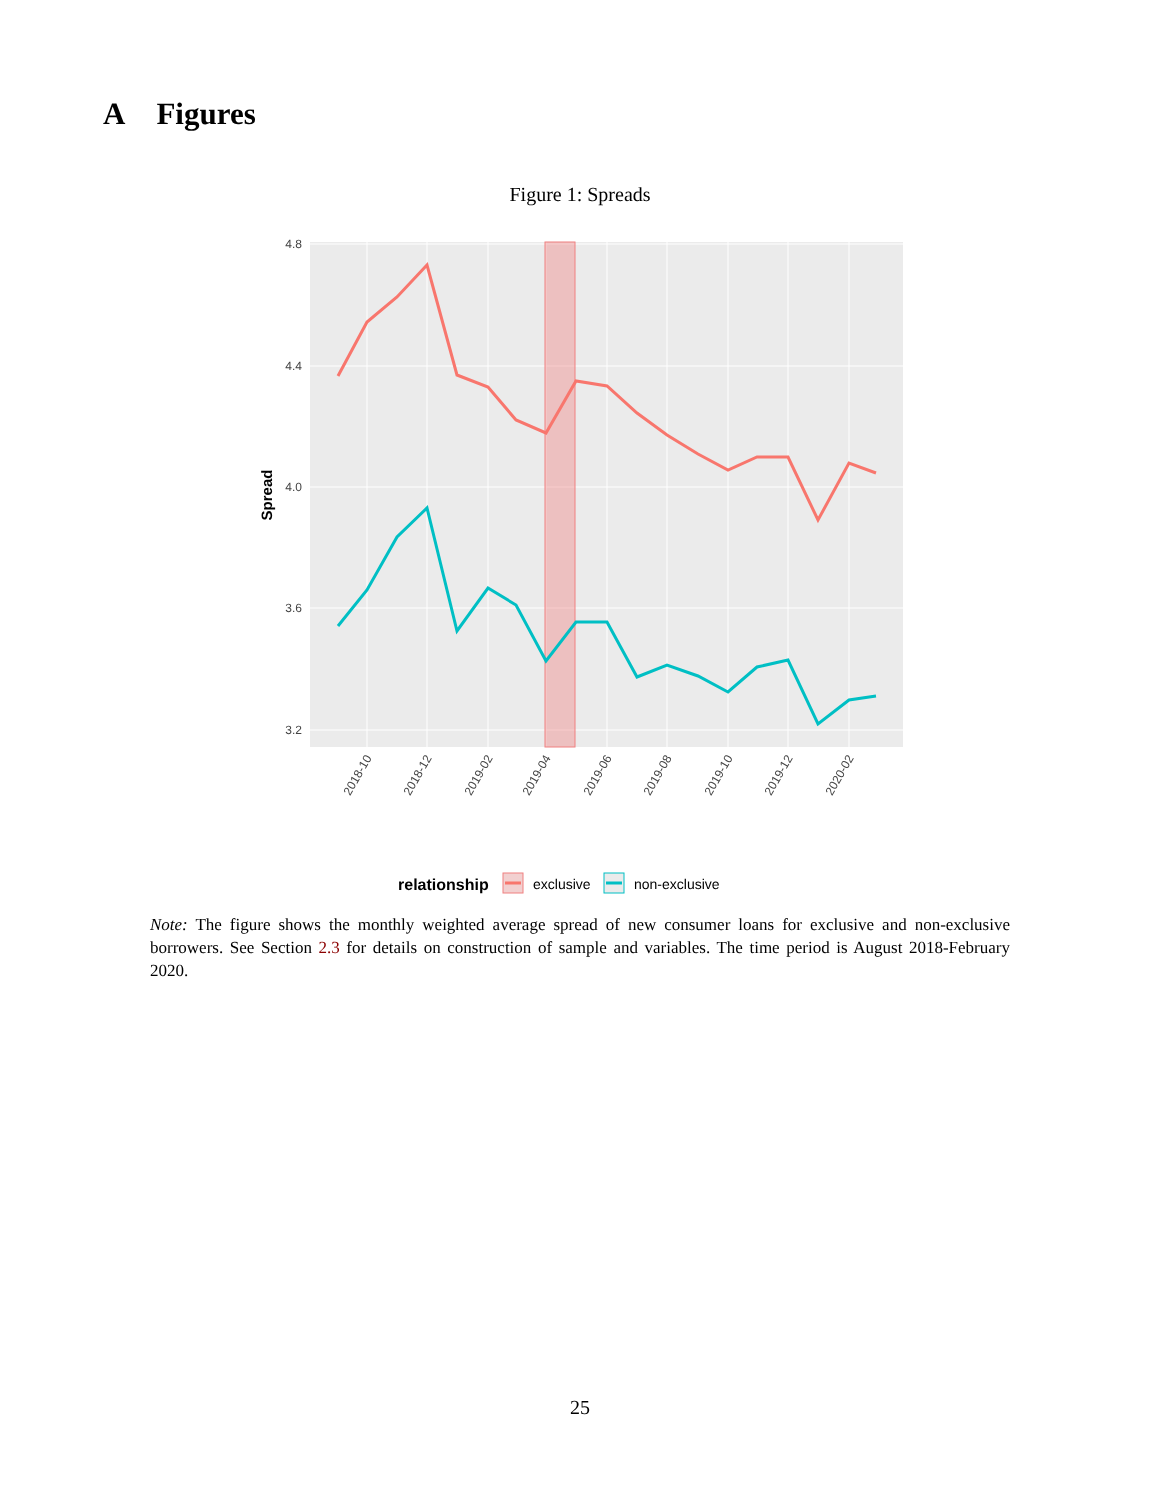A Figures
Figure 1: Spreads
4.8
4.4
4.0
3.6
3.2
Spread
2018-10
2018-12
2019-02
2019-04
2019-06
2019-08
2019-10
2019-12
2020-02
relationship
exclusive
non-exclusive
Note: The figure shows the monthly weighted average spread of new consumer loans for exclusive and non-exclusive borrowers. See Section 2.3 for details on construction of sample and variables. The time period is August 2018-February 2020.
25